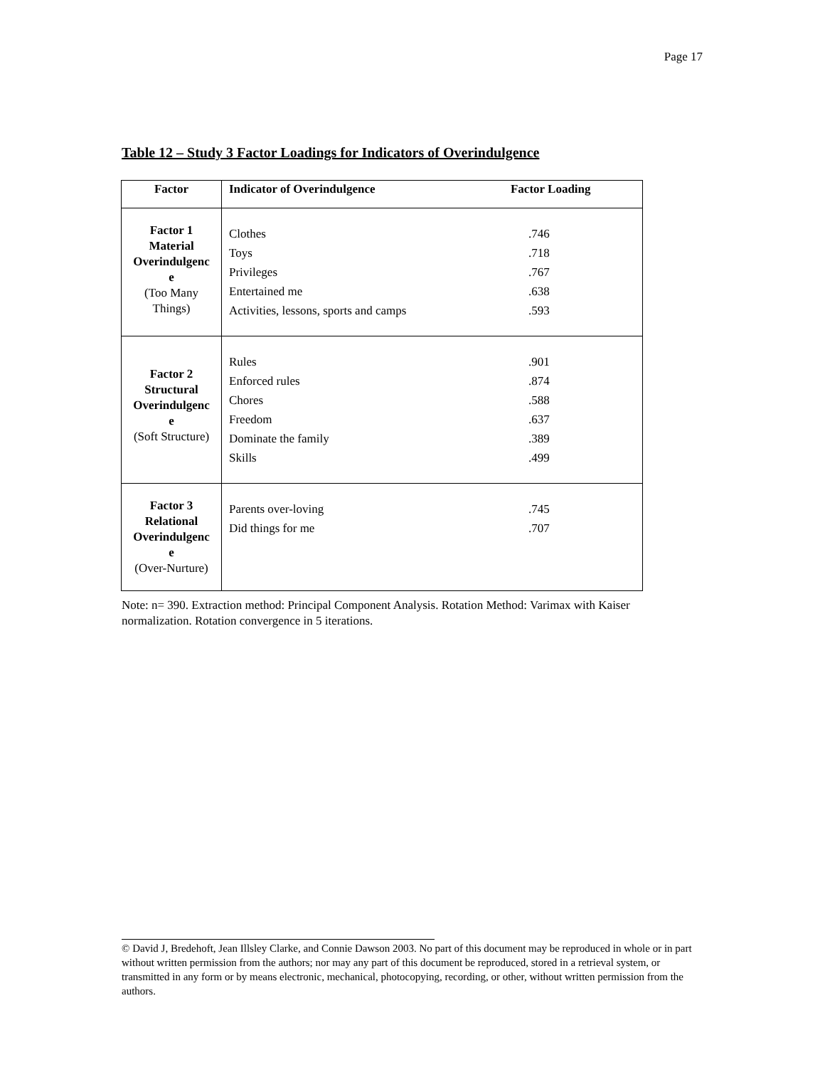Page 17
Table 12 – Study 3 Factor Loadings for Indicators of Overindulgence
| Factor | Indicator of Overindulgence | Factor Loading |
| --- | --- | --- |
| Factor 1 Material Overindulgenc e (Too Many Things) | Clothes Toys Privileges Entertained me Activities, lessons, sports and camps | .746 .718 .767 .638 .593 |
| Factor 2 Structural Overindulgenc e (Soft Structure) | Rules Enforced rules Chores Freedom Dominate the family Skills | .901 .874 .588 .637 .389 .499 |
| Factor 3 Relational Overindulgenc e (Over-Nurture) | Parents over-loving Did things for me | .745 .707 |
Note: n= 390. Extraction method: Principal Component Analysis. Rotation Method: Varimax with Kaiser normalization. Rotation convergence in 5 iterations.
© David J, Bredehoft, Jean Illsley Clarke, and Connie Dawson 2003. No part of this document may be reproduced in whole or in part without written permission from the authors; nor may any part of this document be reproduced, stored in a retrieval system, or transmitted in any form or by means electronic, mechanical, photocopying, recording, or other, without written permission from the authors.